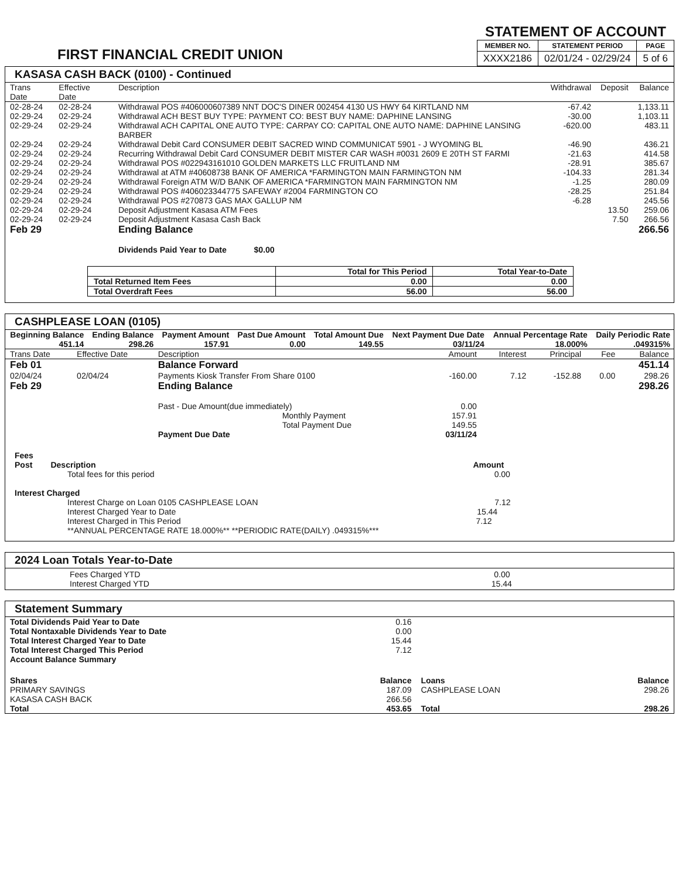FIRST FINANCIAL CREDIT UNION
STATEMENT OF ACCOUNT
| MEMBER NO. | STATEMENT PERIOD | PAGE |
| --- | --- | --- |
| XXXX2186 | 02/01/24 - 02/29/24 | 5 of 6 |
KASASA CASH BACK (0100) - Continued
| Trans Date | Effective Date | Description | Withdrawal | Deposit | Balance |
| --- | --- | --- | --- | --- | --- |
| 02-28-24 | 02-28-24 | Withdrawal POS #406000607389 NNT DOC'S DINER 002454 4130 US HWY 64 KIRTLAND NM | -67.42 | | 1,133.11 |
| 02-29-24 | 02-29-24 | Withdrawal ACH BEST BUY TYPE: PAYMENT CO: BEST BUY NAME: DAPHINE LANSING | -30.00 | | 1,103.11 |
| 02-29-24 | 02-29-24 | Withdrawal ACH CAPITAL ONE AUTO TYPE: CARPAY CO: CAPITAL ONE AUTO NAME: DAPHINE LANSING BARBER | -620.00 | | 483.11 |
| 02-29-24 | 02-29-24 | Withdrawal Debit Card CONSUMER DEBIT SACRED WIND COMMUNICAT 5901 - J WYOMING BL | -46.90 | | 436.21 |
| 02-29-24 | 02-29-24 | Recurring Withdrawal Debit Card CONSUMER DEBIT MISTER CAR WASH #0031 2609 E 20TH ST FARMI | -21.63 | | 414.58 |
| 02-29-24 | 02-29-24 | Withdrawal POS #022943161010 GOLDEN MARKETS LLC FRUITLAND NM | -28.91 | | 385.67 |
| 02-29-24 | 02-29-24 | Withdrawal at ATM #40608738 BANK OF AMERICA *FARMINGTON MAIN FARMINGTON NM | -104.33 | | 281.34 |
| 02-29-24 | 02-29-24 | Withdrawal Foreign ATM W/D BANK OF AMERICA *FARMINGTON MAIN FARMINGTON NM | -1.25 | | 280.09 |
| 02-29-24 | 02-29-24 | Withdrawal POS #406023344775 SAFEWAY #2004 FARMINGTON CO | -28.25 | | 251.84 |
| 02-29-24 | 02-29-24 | Withdrawal POS #270873 GAS MAX GALLUP NM | -6.28 | | 245.56 |
| 02-29-24 | 02-29-24 | Deposit Adjustment Kasasa ATM Fees | | 13.50 | 259.06 |
| 02-29-24 | 02-29-24 | Deposit Adjustment Kasasa Cash Back | | 7.50 | 266.56 |
| Feb 29 | | Ending Balance | | | 266.56 |
| | | Dividends Paid Year to Date $0.00 | | | |
| | Total for This Period | Total Year-to-Date |
| Total Returned Item Fees | 0.00 | 0.00 |
| Total Overdraft Fees | 56.00 | 56.00 |
CASHPLEASE LOAN (0105)
| Beginning Balance 451.14 | Ending Balance 298.26 | Payment Amount 157.91 | Past Due Amount 0.00 | Total Amount Due 149.55 | Next Payment Due Date 03/11/24 | Annual Percentage Rate 18.000% | Daily Periodic Rate .049315% |
| --- | --- | --- | --- | --- | --- | --- | --- |
| Trans Date | Effective Date | Description | Amount | Interest | Principal | Fee | Balance |
| --- | --- | --- | --- | --- | --- | --- | --- |
| Feb 01 | | Balance Forward | | | | | 451.14 |
| 02/04/24 | 02/04/24 | Payments Kiosk Transfer From Share 0100 | -160.00 | 7.12 | -152.88 | 0.00 | 298.26 |
| Feb 29 | | Ending Balance | | | | | 298.26 |
| | | Past - Due Amount(due immediately) | 0.00 | | | | |
| | | Monthly Payment | 157.91 | | | | |
| | | Total Payment Due | 149.55 | | | | |
| | | Payment Due Date | 03/11/24 | | | | |
Fees
Post Description Amount
Total fees for this period 0.00
Interest Charged
Interest Charge on Loan 0105 CASHPLEASE LOAN 7.12
Interest Charged Year to Date 15.44
Interest Charged in This Period 7.12
**ANNUAL PERCENTAGE RATE 18.000%** **PERIODIC RATE(DAILY) .049315%***
2024 Loan Totals Year-to-Date
Fees Charged YTD 0.00
Interest Charged YTD 15.44
Statement Summary
| Total Dividends Paid Year to Date | 0.16 | | |
| Total Nontaxable Dividends Year to Date | 0.00 | | |
| Total Interest Charged Year to Date | 15.44 | | |
| Total Interest Charged This Period | 7.12 | | |
| Account Balance Summary | | | |
| Shares | Balance | Loans | Balance |
| PRIMARY SAVINGS | 187.09 | CASHPLEASE LOAN | 298.26 |
| KASASA CASH BACK | 266.56 | | |
| Total | 453.65 | Total | 298.26 |